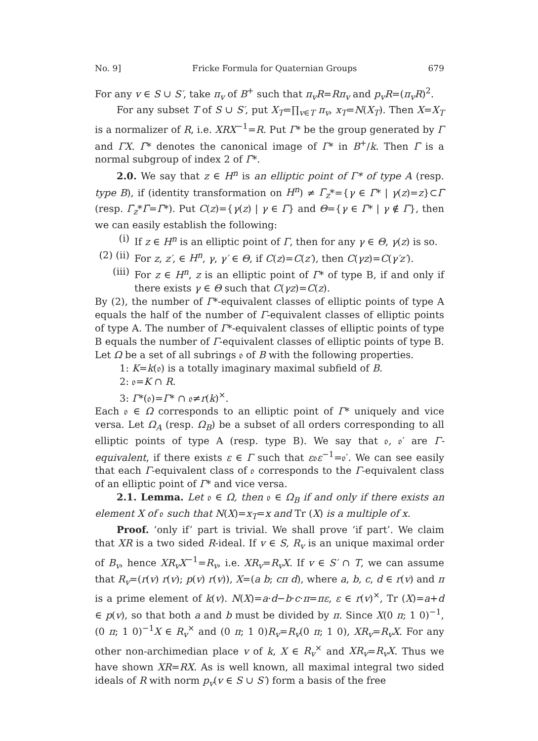No. 9] Fricke Formula for Quaternian Groups 679
For any v ∈ S ∪ S′, take π<sub>v</sub> of B<sup>+</sup> such that π<sub>v</sub>R=Rπ<sub>v</sub> and p<sub>v</sub>R=(π<sub>v</sub>R)<sup>2</sup>.
For any subset T of S ∪ S′, put X<sub>T</sub>=∏<sub>v∈T</sub> π<sub>v</sub>, x<sub>T</sub>=N(X<sub>T</sub>). Then X=X<sub>T</sub> is a normalizer of R, i.e. XRX<sup>−1</sup>=R. Put Γ* be the group generated by Γ and ΓX. Γ̄* denotes the canonical image of Γ* in B<sup>+</sup>/k. Then Γ̄ is a normal subgroup of index 2 of Γ̄*.
2.0. We say that z ∈ H<sup>n</sup> is an elliptic point of Γ* of type A (resp. type B), if (identity transformation on H<sup>n</sup>) ≠ Γ̄<sub>z</sub>*={γ ∈ Γ̄* | γ(z)=z}⊂Γ̄ (resp. Γ̄<sub>z</sub>*Γ̄=Γ̄*). Put C(z)={γ(z) | γ ∈ Γ̄} and Θ={γ ∈ Γ̄* | γ ∉ Γ̄}, then we can easily establish the following:
(i) If z ∈ H<sup>n</sup> is an elliptic point of Γ, then for any γ ∈ Θ, γ(z) is so.
(2) (ii) For z, z′, ∈ H<sup>n</sup>, γ, γ′ ∈ Θ, if C(z)=C(z′), then C(γz)=C(γ′z′).
(iii) For z ∈ H<sup>n</sup>, z is an elliptic point of Γ* of type B, if and only if there exists γ ∈ Θ such that C(γz)=C(z).
By (2), the number of Γ*-equivalent classes of elliptic points of type A equals the half of the number of Γ-equivalent classes of elliptic points of type A. The number of Γ*-equivalent classes of elliptic points of type B equals the number of Γ-equivalent classes of elliptic points of type B. Let Ω be a set of all subrings 𝔬 of B with the following properties.
1: K=k(𝔬) is a totally imaginary maximal subfield of B.
2: 𝔬=K ∩ R.
3: Γ*(𝔬)=Γ* ∩ 𝔬≠r(k)<sup>×</sup>.
Each 𝔬 ∈ Ω corresponds to an elliptic point of Γ* uniquely and vice versa. Let Ω<sub>A</sub> (resp. Ω<sub>B</sub>) be a subset of all orders corresponding to all elliptic points of type A (resp. type B). We say that 𝔬, 𝔬′ are Γ-equivalent, if there exists ε ∈ Γ such that ε𝔬ε<sup>−1</sup>=𝔬′. We can see easily that each Γ-equivalent class of 𝔬 corresponds to the Γ-equivalent class of an elliptic point of Γ* and vice versa.
2.1. Lemma. Let 𝔬 ∈ Ω, then 𝔬 ∈ Ω<sub>B</sub> if and only if there exists an element X of 𝔬 such that N(X)=x<sub>T</sub>=x and Tr (X) is a multiple of x.
Proof. ‘only if’ part is trivial. We shall prove ‘if part’. We claim that XR is a two sided R-ideal. If v ∈ S, R<sub>v</sub> is an unique maximal order of B<sub>v</sub>, hence XR<sub>v</sub>X<sup>−1</sup>=R<sub>v</sub>, i.e. XR<sub>v</sub>=R<sub>v</sub>X. If v ∈ S′ ∩ T, we can assume that R<sub>v</sub>=(r(v) r(v); p(v) r(v)), X=(a b; cπ d), where a, b, c, d ∈ r(v) and π is a prime element of k(v). N(X)=a·d−b·c·π=πε, ε ∈ r(v)<sup>×</sup>, Tr (X)=a+d ∈ p(v), so that both a and b must be divided by π. Since X(0 π; 1 0)<sup>−1</sup>, (0 π; 1 0)<sup>−1</sup>X ∈ R<sub>v</sub><sup>×</sup> and (0 π; 1 0)R<sub>v</sub>=R<sub>v</sub>(0 π; 1 0), XR<sub>v</sub>=R<sub>v</sub>X. For any other non-archimedian place v of k, X ∈ R<sub>v</sub><sup>×</sup> and XR<sub>v</sub>=R<sub>v</sub>X. Thus we have shown XR=RX. As is well known, all maximal integral two sided ideals of R with norm p<sub>v</sub>(v ∈ S ∪ S′) form a basis of the free